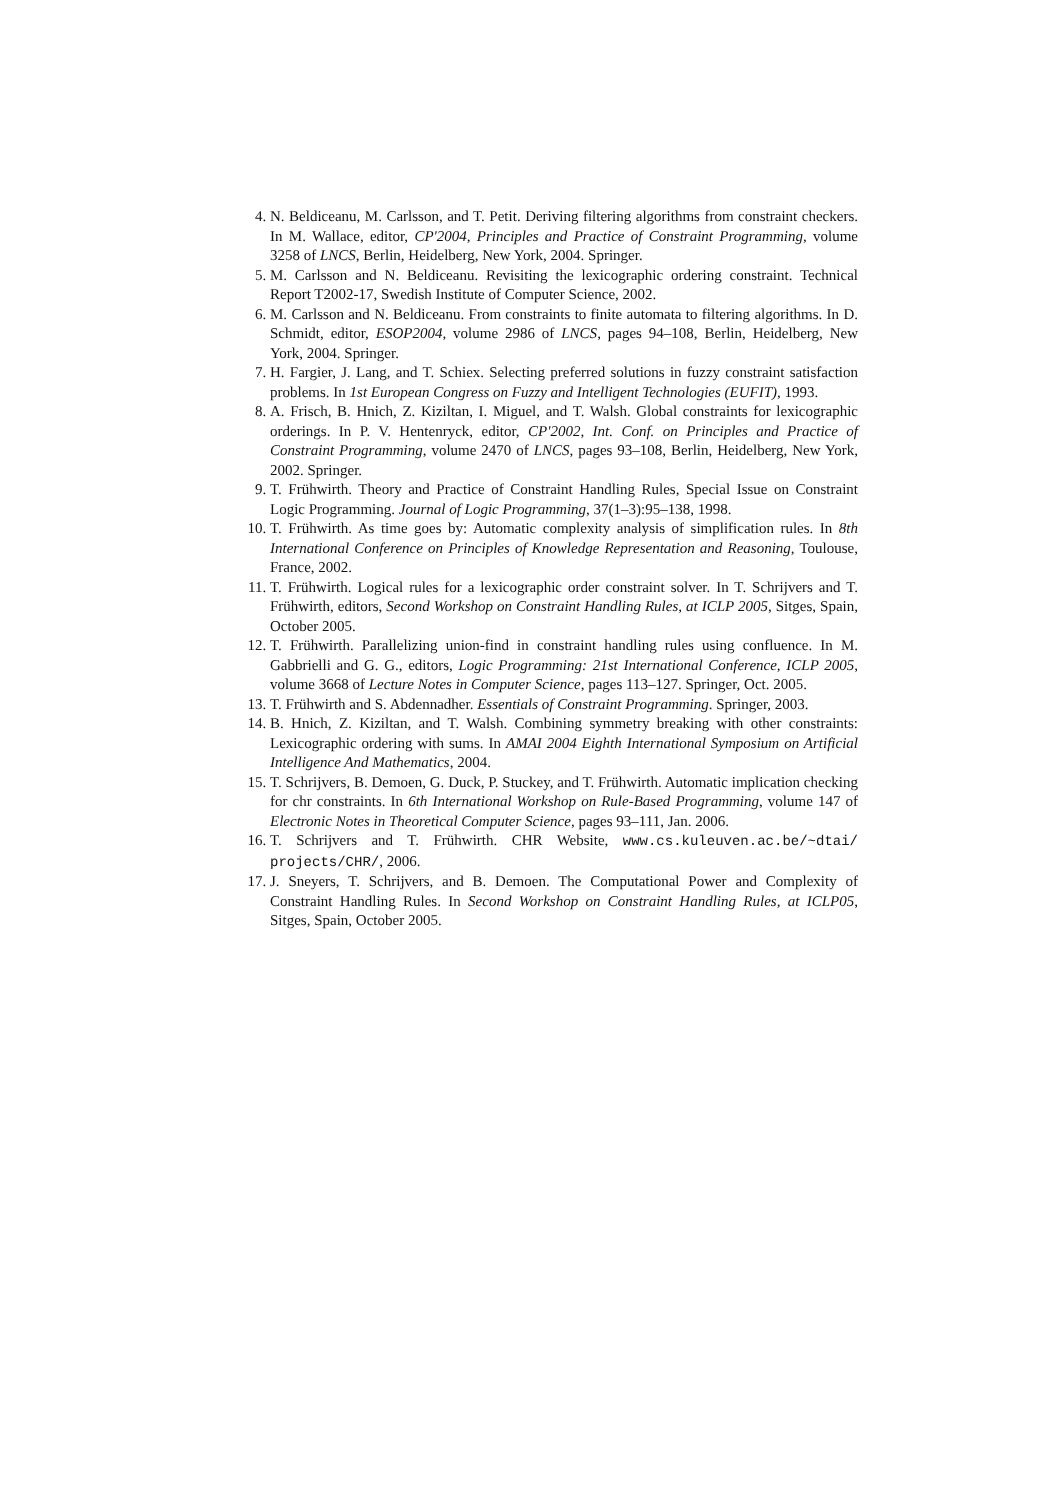4. N. Beldiceanu, M. Carlsson, and T. Petit. Deriving filtering algorithms from constraint checkers. In M. Wallace, editor, CP'2004, Principles and Practice of Constraint Programming, volume 3258 of LNCS, Berlin, Heidelberg, New York, 2004. Springer.
5. M. Carlsson and N. Beldiceanu. Revisiting the lexicographic ordering constraint. Technical Report T2002-17, Swedish Institute of Computer Science, 2002.
6. M. Carlsson and N. Beldiceanu. From constraints to finite automata to filtering algorithms. In D. Schmidt, editor, ESOP2004, volume 2986 of LNCS, pages 94–108, Berlin, Heidelberg, New York, 2004. Springer.
7. H. Fargier, J. Lang, and T. Schiex. Selecting preferred solutions in fuzzy constraint satisfaction problems. In 1st European Congress on Fuzzy and Intelligent Technologies (EUFIT), 1993.
8. A. Frisch, B. Hnich, Z. Kiziltan, I. Miguel, and T. Walsh. Global constraints for lexicographic orderings. In P. V. Hentenryck, editor, CP'2002, Int. Conf. on Principles and Practice of Constraint Programming, volume 2470 of LNCS, pages 93–108, Berlin, Heidelberg, New York, 2002. Springer.
9. T. Frühwirth. Theory and Practice of Constraint Handling Rules, Special Issue on Constraint Logic Programming. Journal of Logic Programming, 37(1–3):95–138, 1998.
10. T. Frühwirth. As time goes by: Automatic complexity analysis of simplification rules. In 8th International Conference on Principles of Knowledge Representation and Reasoning, Toulouse, France, 2002.
11. T. Frühwirth. Logical rules for a lexicographic order constraint solver. In T. Schrijvers and T. Frühwirth, editors, Second Workshop on Constraint Handling Rules, at ICLP 2005, Sitges, Spain, October 2005.
12. T. Frühwirth. Parallelizing union-find in constraint handling rules using confluence. In M. Gabbrielli and G. G., editors, Logic Programming: 21st International Conference, ICLP 2005, volume 3668 of Lecture Notes in Computer Science, pages 113–127. Springer, Oct. 2005.
13. T. Frühwirth and S. Abdennadher. Essentials of Constraint Programming. Springer, 2003.
14. B. Hnich, Z. Kiziltan, and T. Walsh. Combining symmetry breaking with other constraints: Lexicographic ordering with sums. In AMAI 2004 Eighth International Symposium on Artificial Intelligence And Mathematics, 2004.
15. T. Schrijvers, B. Demoen, G. Duck, P. Stuckey, and T. Frühwirth. Automatic implication checking for chr constraints. In 6th International Workshop on Rule-Based Programming, volume 147 of Electronic Notes in Theoretical Computer Science, pages 93–111, Jan. 2006.
16. T. Schrijvers and T. Frühwirth. CHR Website, www.cs.kuleuven.ac.be/~dtai/ projects/CHR/, 2006.
17. J. Sneyers, T. Schrijvers, and B. Demoen. The Computational Power and Complexity of Constraint Handling Rules. In Second Workshop on Constraint Handling Rules, at ICLP05, Sitges, Spain, October 2005.